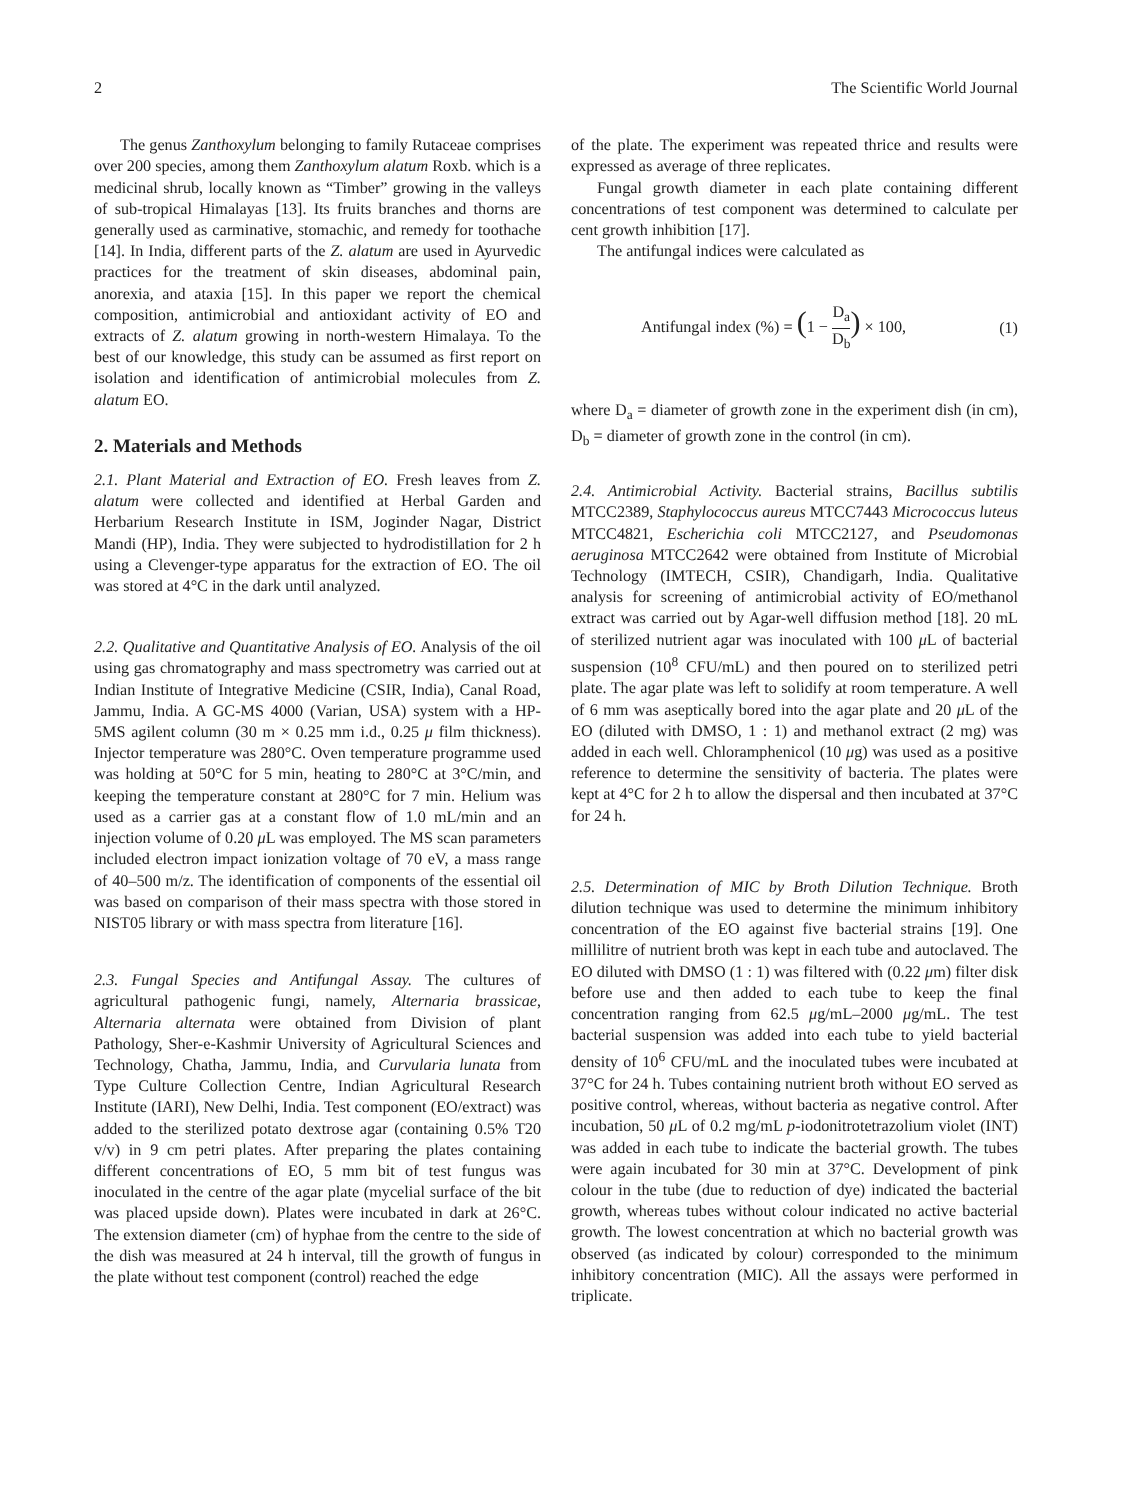2 The Scientific World Journal
The genus Zanthoxylum belonging to family Rutaceae comprises over 200 species, among them Zanthoxylum alatum Roxb. which is a medicinal shrub, locally known as “Timber” growing in the valleys of sub-tropical Himalayas [13]. Its fruits branches and thorns are generally used as carminative, stomachic, and remedy for toothache [14]. In India, different parts of the Z. alatum are used in Ayurvedic practices for the treatment of skin diseases, abdominal pain, anorexia, and ataxia [15]. In this paper we report the chemical composition, antimicrobial and antioxidant activity of EO and extracts of Z. alatum growing in north-western Himalaya. To the best of our knowledge, this study can be assumed as first report on isolation and identification of antimicrobial molecules from Z. alatum EO.
2. Materials and Methods
2.1. Plant Material and Extraction of EO. Fresh leaves from Z. alatum were collected and identified at Herbal Garden and Herbarium Research Institute in ISM, Joginder Nagar, District Mandi (HP), India. They were subjected to hydrodistillation for 2 h using a Clevenger-type apparatus for the extraction of EO. The oil was stored at 4°C in the dark until analyzed.
2.2. Qualitative and Quantitative Analysis of EO. Analysis of the oil using gas chromatography and mass spectrometry was carried out at Indian Institute of Integrative Medicine (CSIR, India), Canal Road, Jammu, India. A GC-MS 4000 (Varian, USA) system with a HP-5MS agilent column (30 m × 0.25 mm i.d., 0.25 μ film thickness). Injector temperature was 280°C. Oven temperature programme used was holding at 50°C for 5 min, heating to 280°C at 3°C/min, and keeping the temperature constant at 280°C for 7 min. Helium was used as a carrier gas at a constant flow of 1.0 mL/min and an injection volume of 0.20 μ L was employed. The MS scan parameters included electron impact ionization voltage of 70 eV, a mass range of 40–500 m/z. The identification of components of the essential oil was based on comparison of their mass spectra with those stored in NIST05 library or with mass spectra from literature [16].
2.3. Fungal Species and Antifungal Assay. The cultures of agricultural pathogenic fungi, namely, Alternaria brassicae, Alternaria alternata were obtained from Division of plant Pathology, Sher-e-Kashmir University of Agricultural Sciences and Technology, Chatha, Jammu, India, and Curvularia lunata from Type Culture Collection Centre, Indian Agricultural Research Institute (IARI), New Delhi, India. Test component (EO/extract) was added to the sterilized potato dextrose agar (containing 0.5% T20 v/v) in 9 cm petri plates. After preparing the plates containing different concentrations of EO, 5 mm bit of test fungus was inoculated in the centre of the agar plate (mycelial surface of the bit was placed upside down). Plates were incubated in dark at 26°C. The extension diameter (cm) of hyphae from the centre to the side of the dish was measured at 24 h interval, till the growth of fungus in the plate without test component (control) reached the edge
of the plate. The experiment was repeated thrice and results were expressed as average of three replicates.
Fungal growth diameter in each plate containing different concentrations of test component was determined to calculate per cent growth inhibition [17].
The antifungal indices were calculated as
Antifungal index (%) = (1 − D<sub>a</sub> D<sub>b</sub>) × 100, (1)
where D<sub>a</sub> = diameter of growth zone in the experiment dish (in cm), D<sub>b</sub> = diameter of growth zone in the control (in cm).
2.4. Antimicrobial Activity. Bacterial strains, Bacillus subtilis MTCC2389, Staphylococcus aureus MTCC7443 Micrococcus luteus MTCC4821, Escherichia coli MTCC2127, and Pseudomonas aeruginosa MTCC2642 were obtained from Institute of Microbial Technology (IMTECH, CSIR), Chandigarh, India. Qualitative analysis for screening of antimicrobial activity of EO/methanol extract was carried out by Agar-well diffusion method [18]. 20 mL of sterilized nutrient agar was inoculated with 100 μ L of bacterial suspension (10<sup>8</sup> CFU/mL) and then poured on to sterilized petri plate. The agar plate was left to solidify at room temperature. A well of 6 mm was aseptically bored into the agar plate and 20 μ L of the EO (diluted with DMSO, 1 : 1) and methanol extract (2 mg) was added in each well. Chloramphenicol (10 μg) was used as a positive reference to determine the sensitivity of bacteria. The plates were kept at 4°C for 2 h to allow the dispersal and then incubated at 37°C for 24 h.
2.5. Determination of MIC by Broth Dilution Technique. Broth dilution technique was used to determine the minimum inhibitory concentration of the EO against five bacterial strains [19]. One millilitre of nutrient broth was kept in each tube and autoclaved. The EO diluted with DMSO (1 : 1) was filtered with (0.22 μm) filter disk before use and then added to each tube to keep the final concentration ranging from 62.5 μg/mL–2000 μg/mL. The test bacterial suspension was added into each tube to yield bacterial density of 10<sup>6</sup> CFU/mL and the inoculated tubes were incubated at 37°C for 24 h. Tubes containing nutrient broth without EO served as positive control, whereas, without bacteria as negative control. After incubation, 50 μ L of 0.2 mg/mL p-iodonitrotetrazolium violet (INT) was added in each tube to indicate the bacterial growth. The tubes were again incubated for 30 min at 37°C. Development of pink colour in the tube (due to reduction of dye) indicated the bacterial growth, whereas tubes without colour indicated no active bacterial growth. The lowest concentration at which no bacterial growth was observed (as indicated by colour) corresponded to the minimum inhibitory concentration (MIC). All the assays were performed in triplicate.